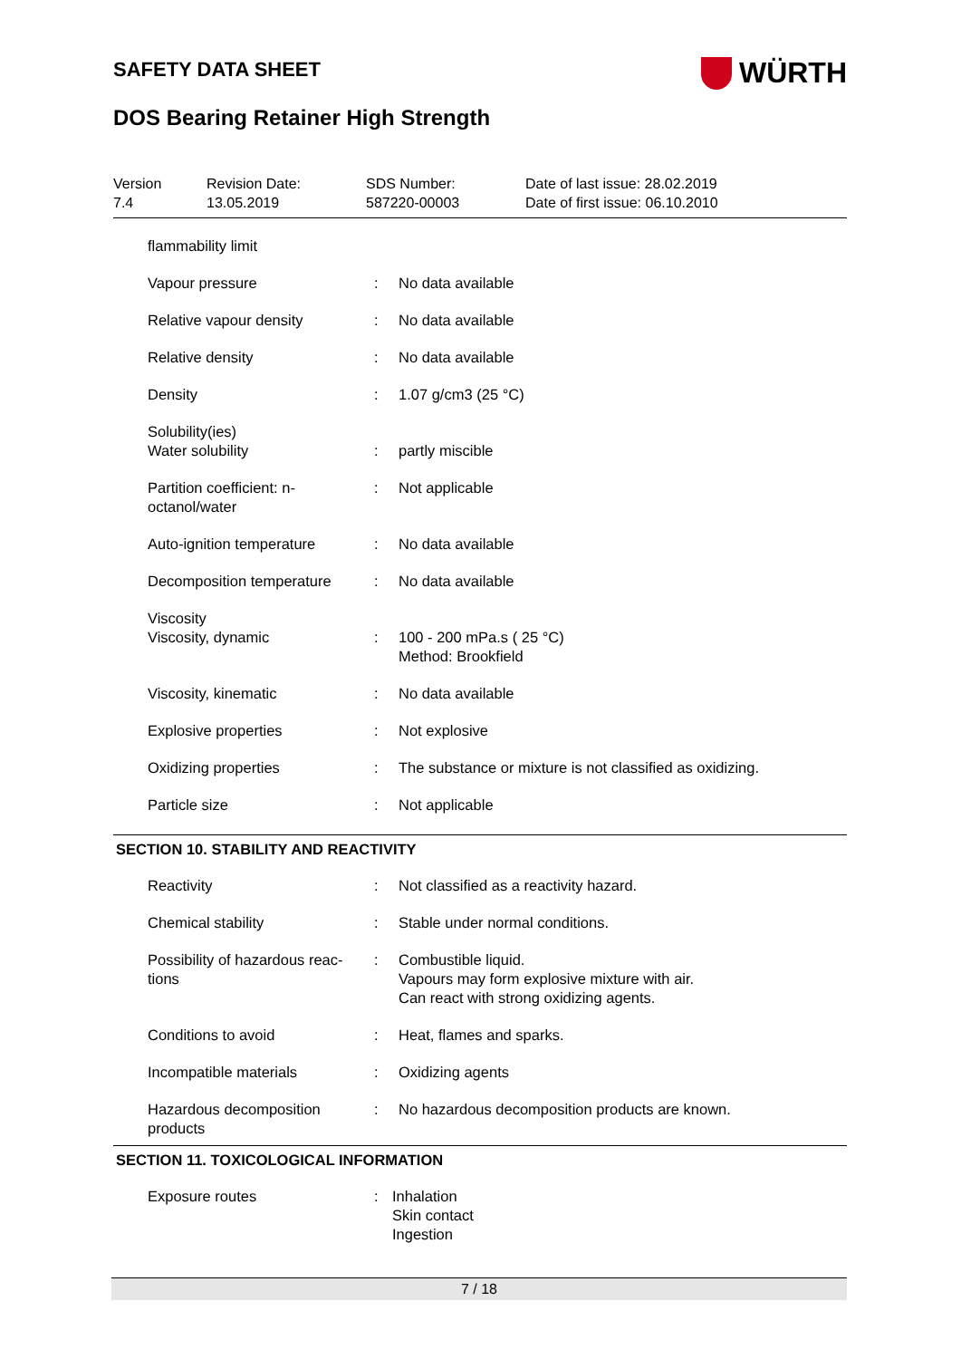WÜRTH
SAFETY DATA SHEET
DOS Bearing Retainer High Strength
Version
7.4
Revision Date:
13.05.2019
SDS Number:
587220-00003
Date of last issue: 28.02.2019
Date of first issue: 06.10.2010
| flammability limit | | |
| Vapour pressure | : | No data available |
| Relative vapour density | : | No data available |
| Relative density | : | No data available |
| Density | : | 1.07 g/cm3 (25 °C) |
| Solubility(ies) | | |
| Water solubility | : | partly miscible |
| Partition coefficient: n-octanol/water | : | Not applicable |
| Auto-ignition temperature | : | No data available |
| Decomposition temperature | : | No data available |
| Viscosity | | |
| Viscosity, dynamic | : | 100 - 200 mPa.s ( 25 °C) Method: Brookfield |
| Viscosity, kinematic | : | No data available |
| Explosive properties | : | Not explosive |
| Oxidizing properties | : | The substance or mixture is not classified as oxidizing. |
| Particle size | : | Not applicable |
SECTION 10. STABILITY AND REACTIVITY
| Reactivity | : | Not classified as a reactivity hazard. |
| Chemical stability | : | Stable under normal conditions. |
| Possibility of hazardous reac-tions | : | Combustible liquid. Vapours may form explosive mixture with air. Can react with strong oxidizing agents. |
| Conditions to avoid | : | Heat, flames and sparks. |
| Incompatible materials | : | Oxidizing agents |
| Hazardous decomposition products | : | No hazardous decomposition products are known. |
SECTION 11. TOXICOLOGICAL INFORMATION
| Exposure routes | : | Inhalation Skin contact Ingestion |
7 / 18